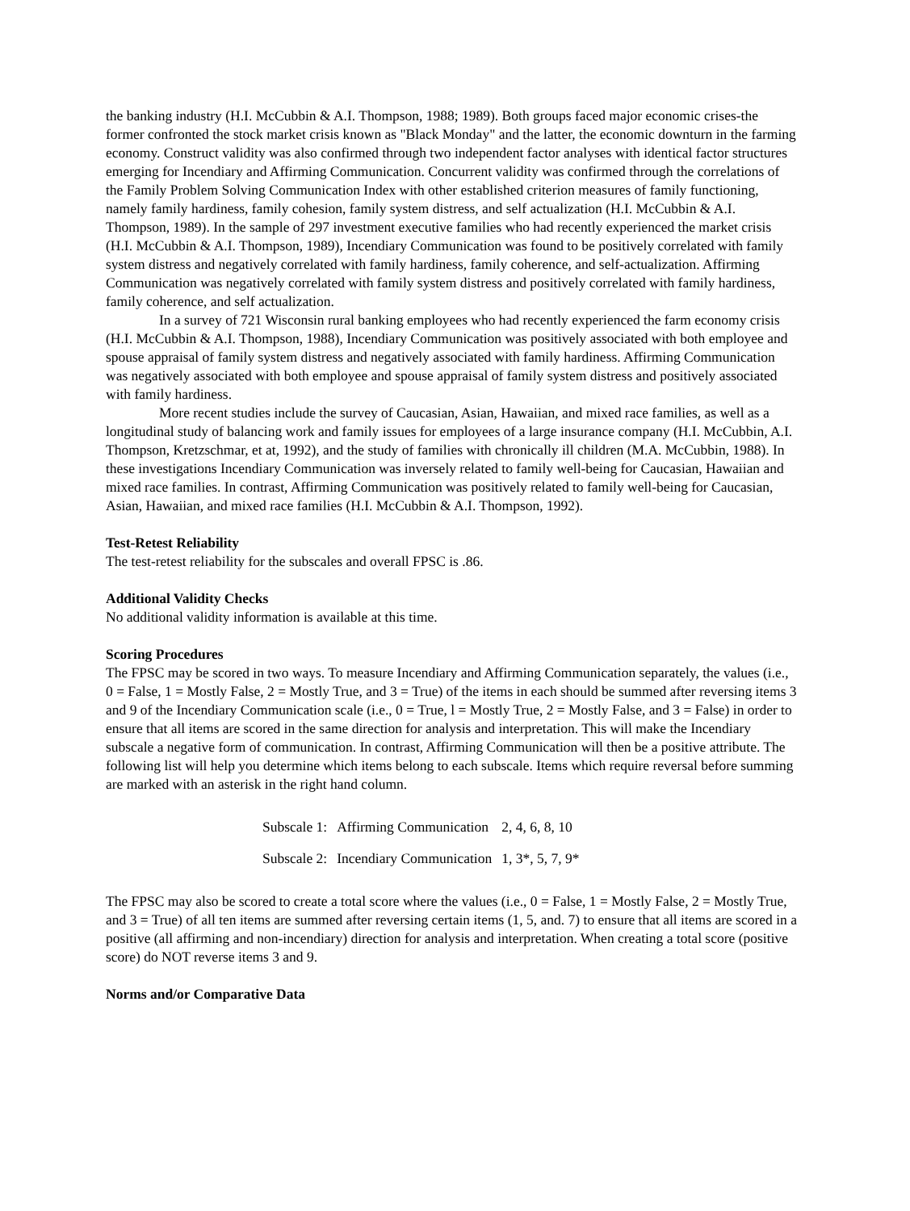the banking industry (H.I. McCubbin & A.I. Thompson, 1988; 1989). Both groups faced major economic crises-the former confronted the stock market crisis known as "Black Monday" and the latter, the economic downturn in the farming economy. Construct validity was also confirmed through two independent factor analyses with identical factor structures emerging for Incendiary and Affirming Communication. Concurrent validity was confirmed through the correlations of the Family Problem Solving Communication Index with other established criterion measures of family functioning, namely family hardiness, family cohesion, family system distress, and self actualization (H.I. McCubbin & A.I. Thompson, 1989). In the sample of 297 investment executive families who had recently experienced the market crisis (H.I. McCubbin & A.I. Thompson, 1989), Incendiary Communication was found to be positively correlated with family system distress and negatively correlated with family hardiness, family coherence, and self-actualization. Affirming Communication was negatively correlated with family system distress and positively correlated with family hardiness, family coherence, and self actualization.
In a survey of 721 Wisconsin rural banking employees who had recently experienced the farm economy crisis (H.I. McCubbin & A.I. Thompson, 1988), Incendiary Communication was positively associated with both employee and spouse appraisal of family system distress and negatively associated with family hardiness. Affirming Communication was negatively associated with both employee and spouse appraisal of family system distress and positively associated with family hardiness.
More recent studies include the survey of Caucasian, Asian, Hawaiian, and mixed race families, as well as a longitudinal study of balancing work and family issues for employees of a large insurance company (H.I. McCubbin, A.I. Thompson, Kretzschmar, et at, 1992), and the study of families with chronically ill children (M.A. McCubbin, 1988). In these investigations Incendiary Communication was inversely related to family well-being for Caucasian, Hawaiian and mixed race families. In contrast, Affirming Communication was positively related to family well-being for Caucasian, Asian, Hawaiian, and mixed race families (H.I. McCubbin & A.I. Thompson, 1992).
Test-Retest Reliability
The test-retest reliability for the subscales and overall FPSC is .86.
Additional Validity Checks
No additional validity information is available at this time.
Scoring Procedures
The FPSC may be scored in two ways. To measure Incendiary and Affirming Communication separately, the values (i.e., 0 = False, 1 = Mostly False, 2 = Mostly True, and 3 = True) of the items in each should be summed after reversing items 3 and 9 of the Incendiary Communication scale (i.e., 0 = True, l = Mostly True, 2 = Mostly False, and 3 = False) in order to ensure that all items are scored in the same direction for analysis and interpretation. This will make the Incendiary subscale a negative form of communication. In contrast, Affirming Communication will then be a positive attribute. The following list will help you determine which items belong to each subscale. Items which require reversal before summing are marked with an asterisk in the right hand column.
| Subscale 1: | Affirming Communication | 2, 4, 6, 8, 10 |
| Subscale 2: | Incendiary Communication | 1, 3*, 5, 7, 9* |
The FPSC may also be scored to create a total score where the values (i.e., 0 = False, 1 = Mostly False, 2 = Mostly True, and 3 = True) of all ten items are summed after reversing certain items (1, 5, and. 7) to ensure that all items are scored in a positive (all affirming and non-incendiary) direction for analysis and interpretation. When creating a total score (positive score) do NOT reverse items 3 and 9.
Norms and/or Comparative Data